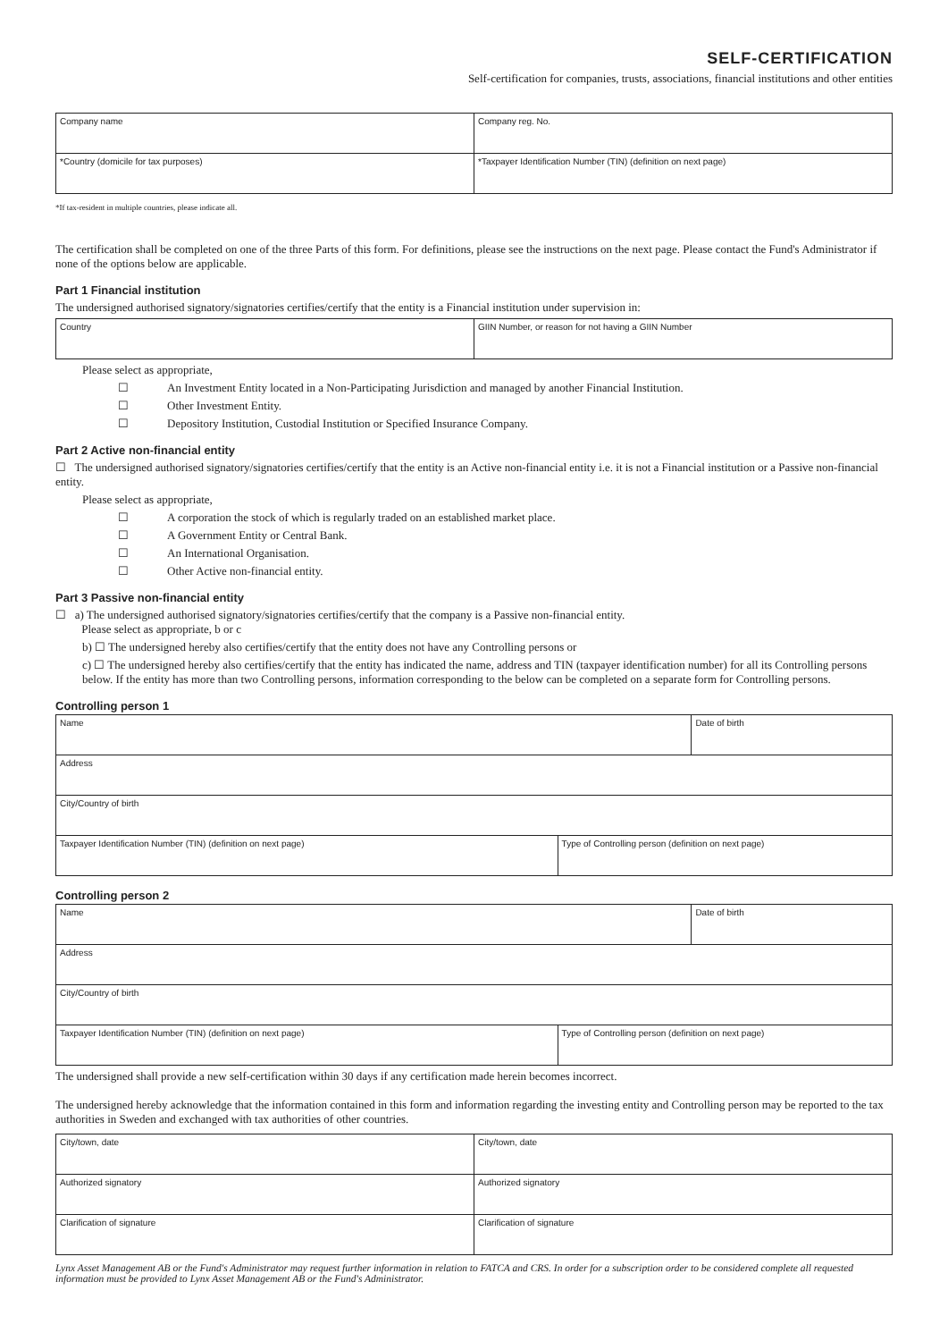SELF-CERTIFICATION
Self-certification for companies, trusts, associations, financial institutions and other entities
| Company name | Company reg. No. |
| *Country (domicile for tax purposes) | *Taxpayer Identification Number (TIN) (definition on next page) |
*If tax-resident in multiple countries, please indicate all.
The certification shall be completed on one of the three Parts of this form. For definitions, please see the instructions on the next page. Please contact the Fund's Administrator if none of the options below are applicable.
Part 1 Financial institution
The undersigned authorised signatory/signatories certifies/certify that the entity is a Financial institution under supervision in:
| Country | GIIN Number, or reason for not having a GIIN Number |
Please select as appropriate,
☐ An Investment Entity located in a Non-Participating Jurisdiction and managed by another Financial Institution.
☐ Other Investment Entity.
☐ Depository Institution, Custodial Institution or Specified Insurance Company.
Part 2 Active non-financial entity
☐ The undersigned authorised signatory/signatories certifies/certify that the entity is an Active non-financial entity i.e. it is not a Financial institution or a Passive non-financial entity.
Please select as appropriate,
☐ A corporation the stock of which is regularly traded on an established market place.
☐ A Government Entity or Central Bank.
☐ An International Organisation.
☐ Other Active non-financial entity.
Part 3 Passive non-financial entity
☐ a) The undersigned authorised signatory/signatories certifies/certify that the company is a Passive non-financial entity.
Please select as appropriate, b or c
b) ☐ The undersigned hereby also certifies/certify that the entity does not have any Controlling persons or
c) ☐ The undersigned hereby also certifies/certify that the entity has indicated the name, address and TIN (taxpayer identification number) for all its Controlling persons below. If the entity has more than two Controlling persons, information corresponding to the below can be completed on a separate form for Controlling persons.
Controlling person 1
| Name | | Date of birth |
| Address | | |
| City/Country of birth | | |
| Taxpayer Identification Number (TIN) (definition on next page) | Type of Controlling person (definition on next page) | |
Controlling person 2
| Name | | Date of birth |
| Address | | |
| City/Country of birth | | |
| Taxpayer Identification Number (TIN) (definition on next page) | Type of Controlling person (definition on next page) | |
The undersigned shall provide a new self-certification within 30 days if any certification made herein becomes incorrect.
The undersigned hereby acknowledge that the information contained in this form and information regarding the investing entity and Controlling person may be reported to the tax authorities in Sweden and exchanged with tax authorities of other countries.
| City/town, date | City/town, date |
| Authorized signatory | Authorized signatory |
| Clarification of signature | Clarification of signature |
Lynx Asset Management AB or the Fund's Administrator may request further information in relation to FATCA and CRS. In order for a subscription order to be considered complete all requested information must be provided to Lynx Asset Management AB or the Fund's Administrator.